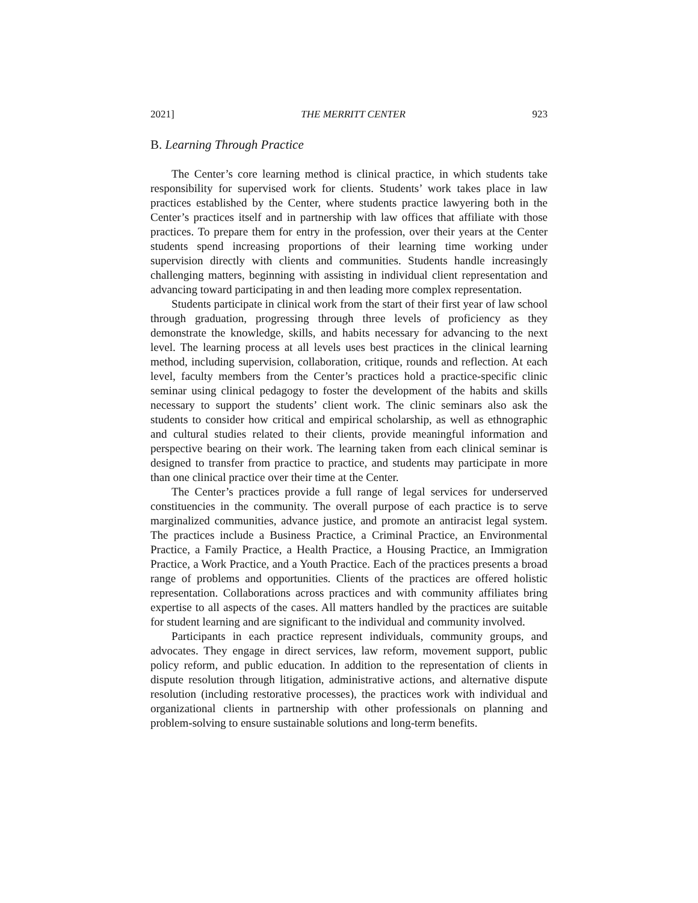2021] THE MERRITT CENTER 923
B. Learning Through Practice
The Center’s core learning method is clinical practice, in which students take responsibility for supervised work for clients. Students’ work takes place in law practices established by the Center, where students practice lawyering both in the Center’s practices itself and in partnership with law offices that affiliate with those practices. To prepare them for entry in the profession, over their years at the Center students spend increasing proportions of their learning time working under supervision directly with clients and communities. Students handle increasingly challenging matters, beginning with assisting in individual client representation and advancing toward participating in and then leading more complex representation.
Students participate in clinical work from the start of their first year of law school through graduation, progressing through three levels of proficiency as they demonstrate the knowledge, skills, and habits necessary for advancing to the next level. The learning process at all levels uses best practices in the clinical learning method, including supervision, collaboration, critique, rounds and reflection. At each level, faculty members from the Center’s practices hold a practice-specific clinic seminar using clinical pedagogy to foster the development of the habits and skills necessary to support the students’ client work. The clinic seminars also ask the students to consider how critical and empirical scholarship, as well as ethnographic and cultural studies related to their clients, provide meaningful information and perspective bearing on their work. The learning taken from each clinical seminar is designed to transfer from practice to practice, and students may participate in more than one clinical practice over their time at the Center.
The Center’s practices provide a full range of legal services for underserved constituencies in the community. The overall purpose of each practice is to serve marginalized communities, advance justice, and promote an antiracist legal system. The practices include a Business Practice, a Criminal Practice, an Environmental Practice, a Family Practice, a Health Practice, a Housing Practice, an Immigration Practice, a Work Practice, and a Youth Practice. Each of the practices presents a broad range of problems and opportunities. Clients of the practices are offered holistic representation. Collaborations across practices and with community affiliates bring expertise to all aspects of the cases. All matters handled by the practices are suitable for student learning and are significant to the individual and community involved.
Participants in each practice represent individuals, community groups, and advocates. They engage in direct services, law reform, movement support, public policy reform, and public education. In addition to the representation of clients in dispute resolution through litigation, administrative actions, and alternative dispute resolution (including restorative processes), the practices work with individual and organizational clients in partnership with other professionals on planning and problem-solving to ensure sustainable solutions and long-term benefits.